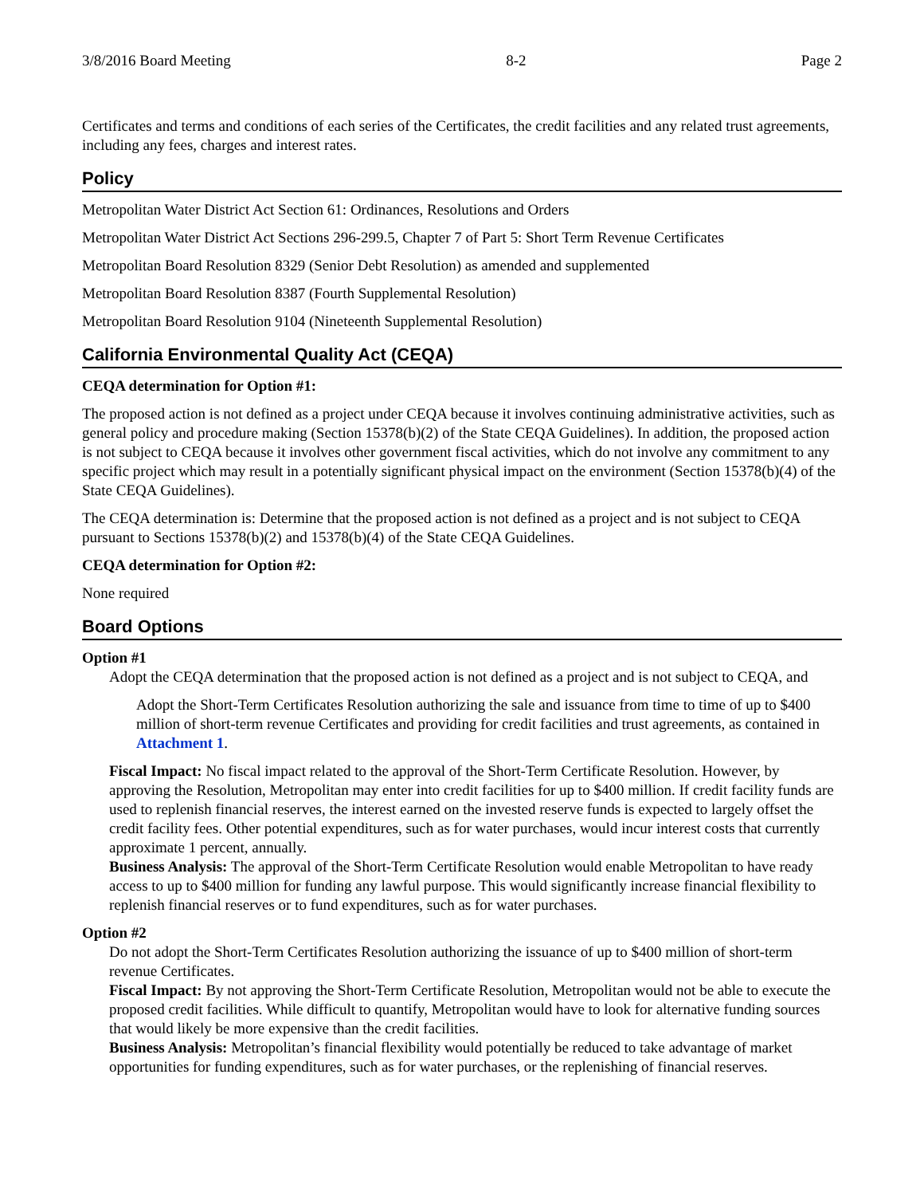3/8/2016 Board Meeting 8-2 Page 2
Certificates and terms and conditions of each series of the Certificates, the credit facilities and any related trust agreements, including any fees, charges and interest rates.
Policy
Metropolitan Water District Act Section 61: Ordinances, Resolutions and Orders
Metropolitan Water District Act Sections 296-299.5, Chapter 7 of Part 5: Short Term Revenue Certificates
Metropolitan Board Resolution 8329 (Senior Debt Resolution) as amended and supplemented
Metropolitan Board Resolution 8387 (Fourth Supplemental Resolution)
Metropolitan Board Resolution 9104 (Nineteenth Supplemental Resolution)
California Environmental Quality Act (CEQA)
CEQA determination for Option #1:
The proposed action is not defined as a project under CEQA because it involves continuing administrative activities, such as general policy and procedure making (Section 15378(b)(2) of the State CEQA Guidelines). In addition, the proposed action is not subject to CEQA because it involves other government fiscal activities, which do not involve any commitment to any specific project which may result in a potentially significant physical impact on the environment (Section 15378(b)(4) of the State CEQA Guidelines).
The CEQA determination is: Determine that the proposed action is not defined as a project and is not subject to CEQA pursuant to Sections 15378(b)(2) and 15378(b)(4) of the State CEQA Guidelines.
CEQA determination for Option #2:
None required
Board Options
Option #1
Adopt the CEQA determination that the proposed action is not defined as a project and is not subject to CEQA, and
Adopt the Short-Term Certificates Resolution authorizing the sale and issuance from time to time of up to $400 million of short-term revenue Certificates and providing for credit facilities and trust agreements, as contained in Attachment 1.
Fiscal Impact: No fiscal impact related to the approval of the Short-Term Certificate Resolution. However, by approving the Resolution, Metropolitan may enter into credit facilities for up to $400 million. If credit facility funds are used to replenish financial reserves, the interest earned on the invested reserve funds is expected to largely offset the credit facility fees. Other potential expenditures, such as for water purchases, would incur interest costs that currently approximate 1 percent, annually.
Business Analysis: The approval of the Short-Term Certificate Resolution would enable Metropolitan to have ready access to up to $400 million for funding any lawful purpose. This would significantly increase financial flexibility to replenish financial reserves or to fund expenditures, such as for water purchases.
Option #2
Do not adopt the Short-Term Certificates Resolution authorizing the issuance of up to $400 million of short-term revenue Certificates.
Fiscal Impact: By not approving the Short-Term Certificate Resolution, Metropolitan would not be able to execute the proposed credit facilities. While difficult to quantify, Metropolitan would have to look for alternative funding sources that would likely be more expensive than the credit facilities.
Business Analysis: Metropolitan’s financial flexibility would potentially be reduced to take advantage of market opportunities for funding expenditures, such as for water purchases, or the replenishing of financial reserves.